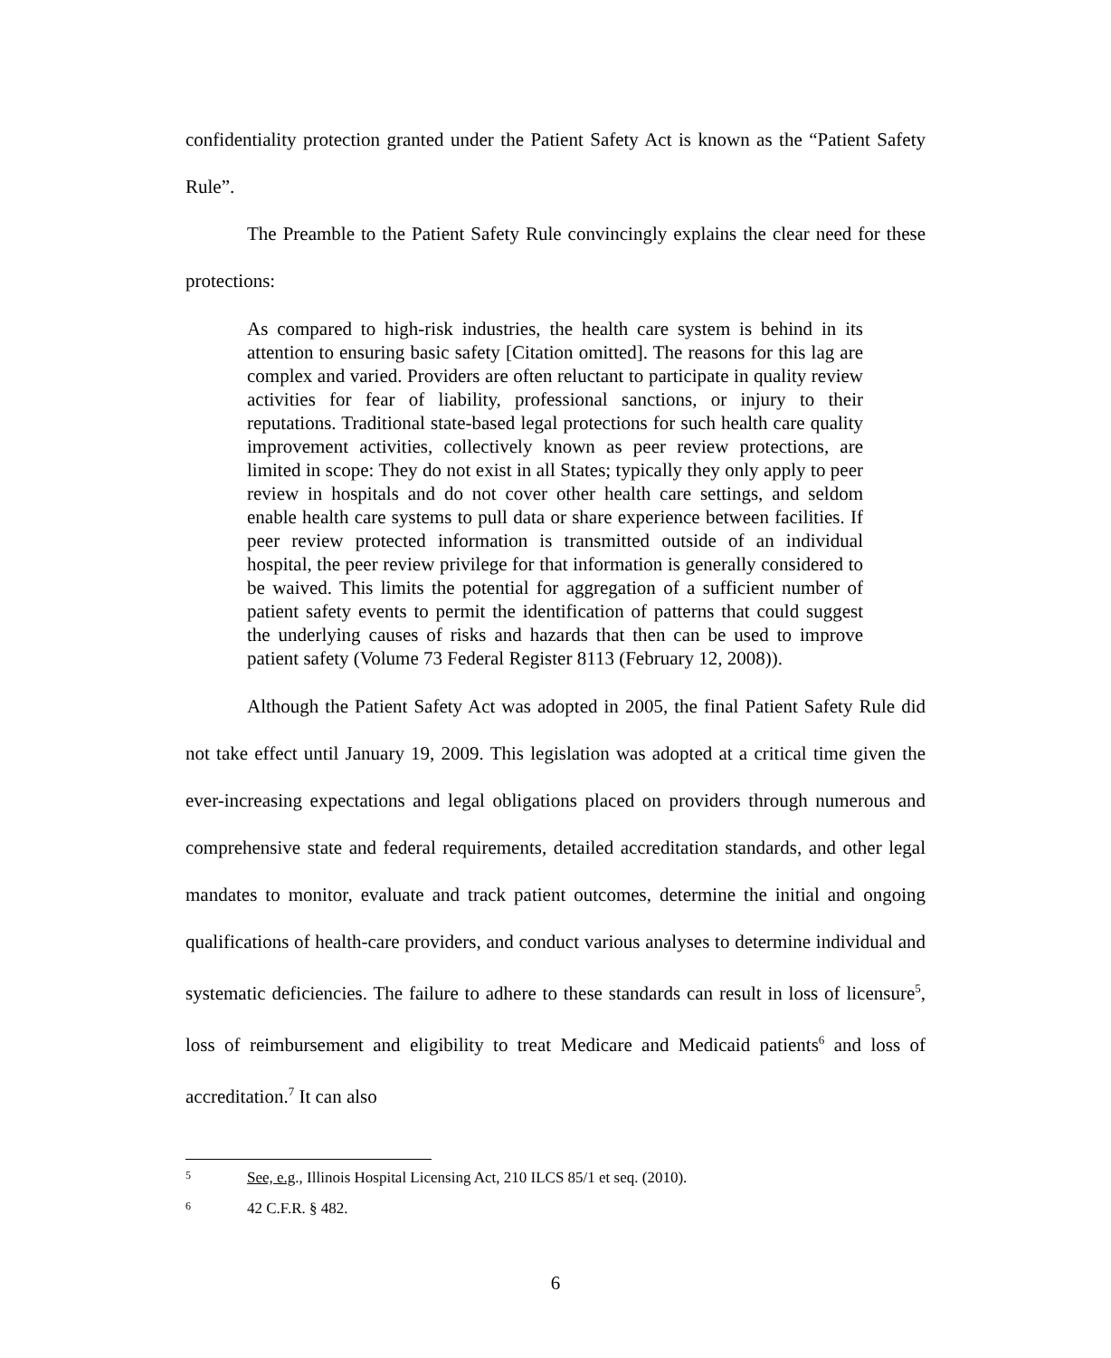confidentiality protection granted under the Patient Safety Act is known as the “Patient Safety Rule”.
The Preamble to the Patient Safety Rule convincingly explains the clear need for these protections:
As compared to high-risk industries, the health care system is behind in its attention to ensuring basic safety [Citation omitted]. The reasons for this lag are complex and varied. Providers are often reluctant to participate in quality review activities for fear of liability, professional sanctions, or injury to their reputations. Traditional state-based legal protections for such health care quality improvement activities, collectively known as peer review protections, are limited in scope: They do not exist in all States; typically they only apply to peer review in hospitals and do not cover other health care settings, and seldom enable health care systems to pull data or share experience between facilities. If peer review protected information is transmitted outside of an individual hospital, the peer review privilege for that information is generally considered to be waived. This limits the potential for aggregation of a sufficient number of patient safety events to permit the identification of patterns that could suggest the underlying causes of risks and hazards that then can be used to improve patient safety (Volume 73 Federal Register 8113 (February 12, 2008)).
Although the Patient Safety Act was adopted in 2005, the final Patient Safety Rule did not take effect until January 19, 2009. This legislation was adopted at a critical time given the ever-increasing expectations and legal obligations placed on providers through numerous and comprehensive state and federal requirements, detailed accreditation standards, and other legal mandates to monitor, evaluate and track patient outcomes, determine the initial and ongoing qualifications of health-care providers, and conduct various analyses to determine individual and systematic deficiencies. The failure to adhere to these standards can result in loss of licensure<sup>5</sup>, loss of reimbursement and eligibility to treat Medicare and Medicaid patients<sup>6</sup> and loss of accreditation.<sup>7</sup> It can also
5 See, e.g., Illinois Hospital Licensing Act, 210 ILCS 85/1 et seq. (2010).
6 42 C.F.R. § 482.
6